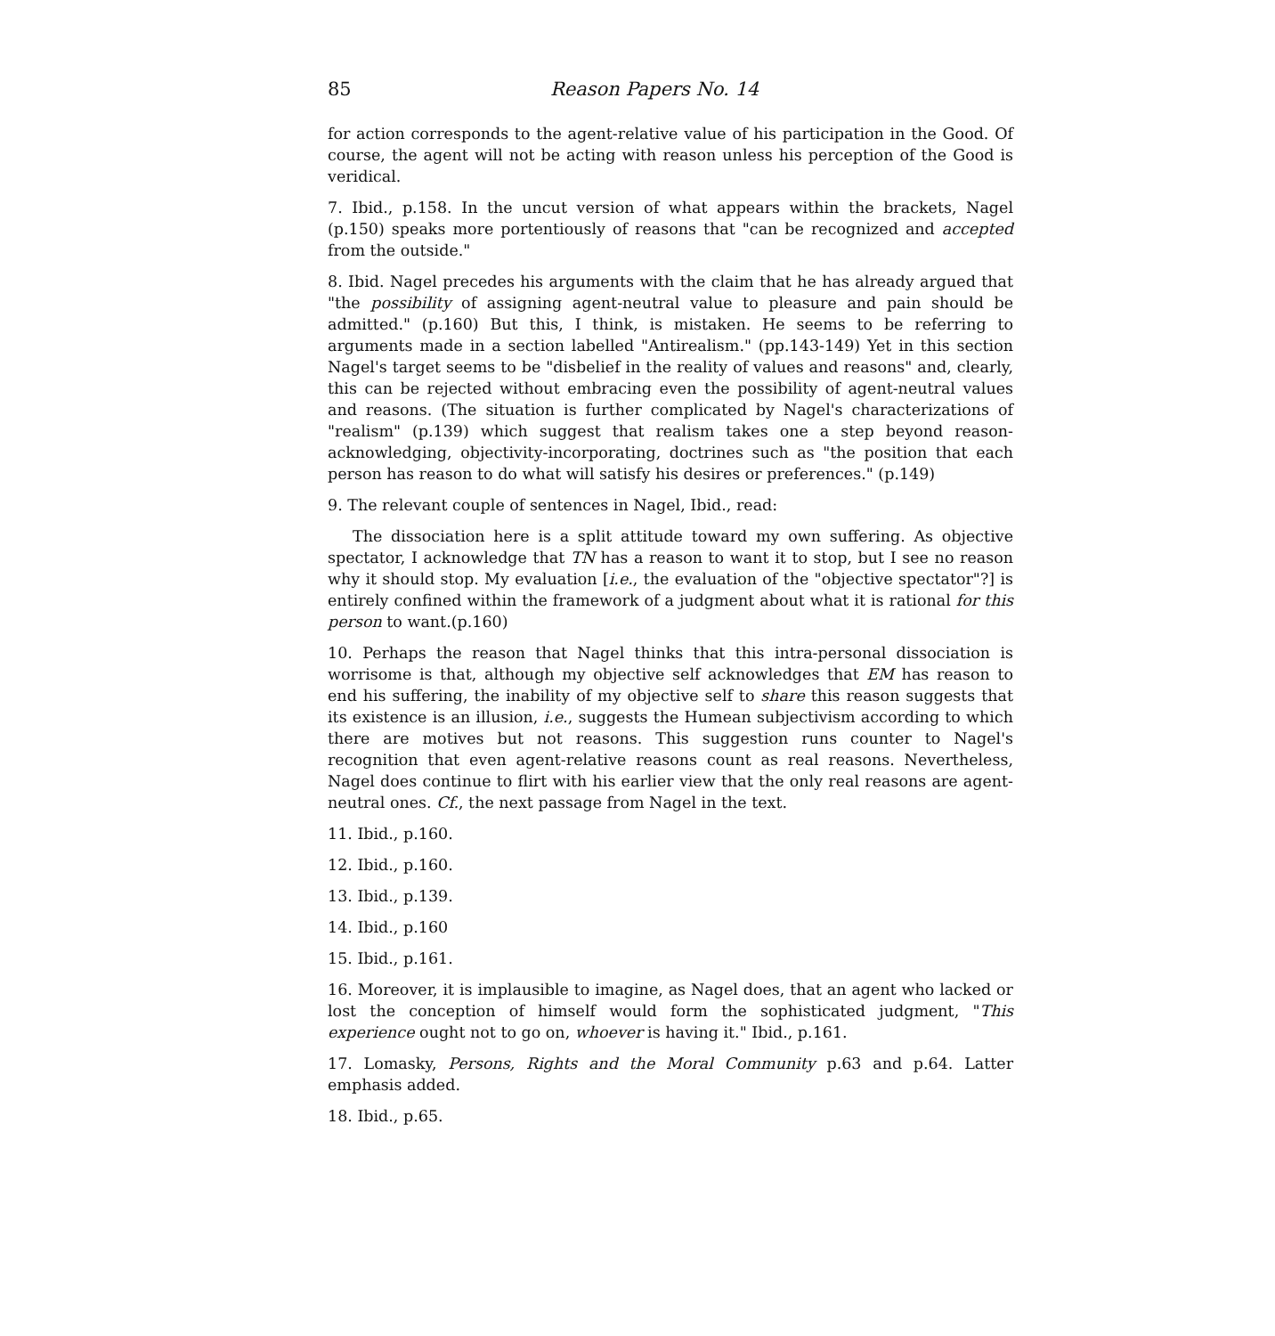85 Reason Papers No. 14
for action corresponds to the agent-relative value of his participation in the Good. Of course, the agent will not be acting with reason unless his perception of the Good is veridical.
7. Ibid., p.158. In the uncut version of what appears within the brackets, Nagel (p.150) speaks more portentiously of reasons that "can be recognized and accepted from the outside."
8. Ibid. Nagel precedes his arguments with the claim that he has already argued that "the possibility of assigning agent-neutral value to pleasure and pain should be admitted." (p.160) But this, I think, is mistaken. He seems to be referring to arguments made in a section labelled "Antirealism." (pp.143-149) Yet in this section Nagel's target seems to be "disbelief in the reality of values and reasons" and, clearly, this can be rejected without embracing even the possibility of agent-neutral values and reasons. (The situation is further complicated by Nagel's characterizations of "realism" (p.139) which suggest that realism takes one a step beyond reason-acknowledging, objectivity-incorporating, doctrines such as "the position that each person has reason to do what will satisfy his desires or preferences." (p.149)
9. The relevant couple of sentences in Nagel, Ibid., read:
The dissociation here is a split attitude toward my own suffering. As objective spectator, I acknowledge that TN has a reason to want it to stop, but I see no reason why it should stop. My evaluation [i.e., the evaluation of the "objective spectator"?] is entirely confined within the framework of a judgment about what it is rational for this person to want.(p.160)
10. Perhaps the reason that Nagel thinks that this intra-personal dissociation is worrisome is that, although my objective self acknowledges that EM has reason to end his suffering, the inability of my objective self to share this reason suggests that its existence is an illusion, i.e., suggests the Humean subjectivism according to which there are motives but not reasons. This suggestion runs counter to Nagel's recognition that even agent-relative reasons count as real reasons. Nevertheless, Nagel does continue to flirt with his earlier view that the only real reasons are agent-neutral ones. Cf., the next passage from Nagel in the text.
11. Ibid., p.160.
12. Ibid., p.160.
13. Ibid., p.139.
14. Ibid., p.160
15. Ibid., p.161.
16. Moreover, it is implausible to imagine, as Nagel does, that an agent who lacked or lost the conception of himself would form the sophisticated judgment, "This experience ought not to go on, whoever is having it." Ibid., p.161.
17. Lomasky, Persons, Rights and the Moral Community p.63 and p.64. Latter emphasis added.
18. Ibid., p.65.